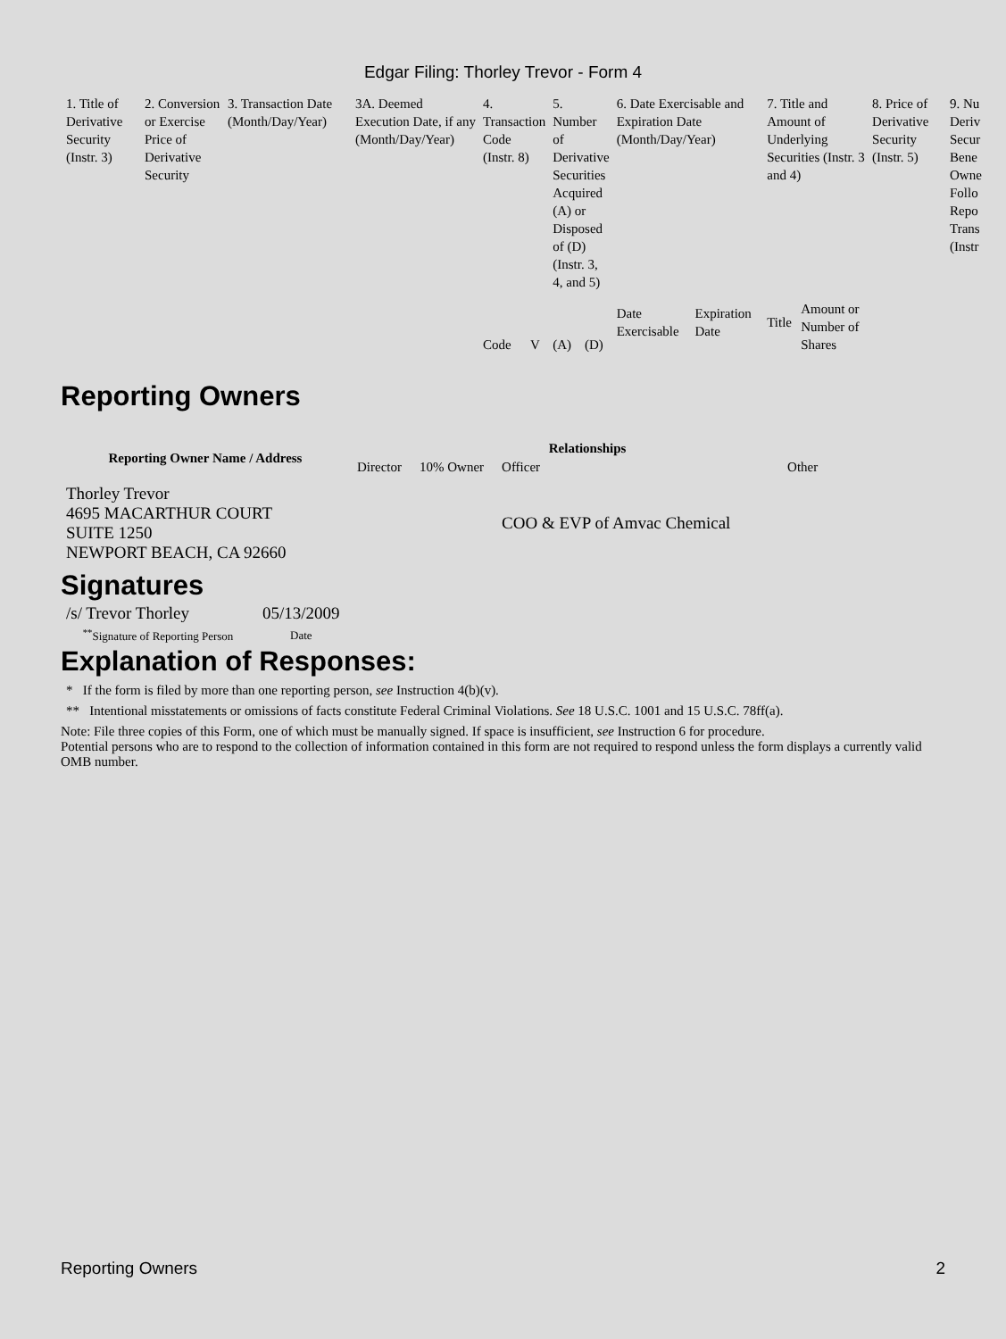Edgar Filing: Thorley Trevor - Form 4
| 1. Title of Derivative Security (Instr. 3) | 2. Conversion or Exercise Price of Derivative Security | 3. Transaction Date (Month/Day/Year) | 3A. Deemed Execution Date, if any (Month/Day/Year) | 4. Transaction Code (Instr. 8) | | 5. Number of Derivative Securities Acquired (A) or Disposed of (D) (Instr. 3, 4, and 5) | | 6. Date Exercisable and Expiration Date (Month/Day/Year) | | 7. Title and Amount of Underlying Securities (Instr. 3 and 4) | | 8. Price of Derivative Security (Instr. 5) | 9. Nu Deriv Secur Bene Owne Follo Repo Trans (Instr |
| | | | | Code | V | (A) | (D) | Date Exercisable | Expiration Date | Title | Amount or Number of Shares | | |
Reporting Owners
| Reporting Owner Name / Address | Relationships | | | |
| --- | --- | --- | --- | --- |
| | Director | 10% Owner | Officer | Other |
| Thorley Trevor 4695 MACARTHUR COURT SUITE 1250 NEWPORT BEACH, CA 92660 | | | COO & EVP of Amvac Chemical | |
Signatures
| /s/ Trevor Thorley | 05/13/2009 |
| <sup>**</sup> Signature of Reporting Person | Date |
Explanation of Responses:
* If the form is filed by more than one reporting person, see Instruction 4(b)(v).
** Intentional misstatements or omissions of facts constitute Federal Criminal Violations. See 18 U.S.C. 1001 and 15 U.S.C. 78ff(a).
Note: File three copies of this Form, one of which must be manually signed. If space is insufficient, see Instruction 6 for procedure.
Potential persons who are to respond to the collection of information contained in this form are not required to respond unless the form displays a currently valid OMB number.
Reporting Owners 2